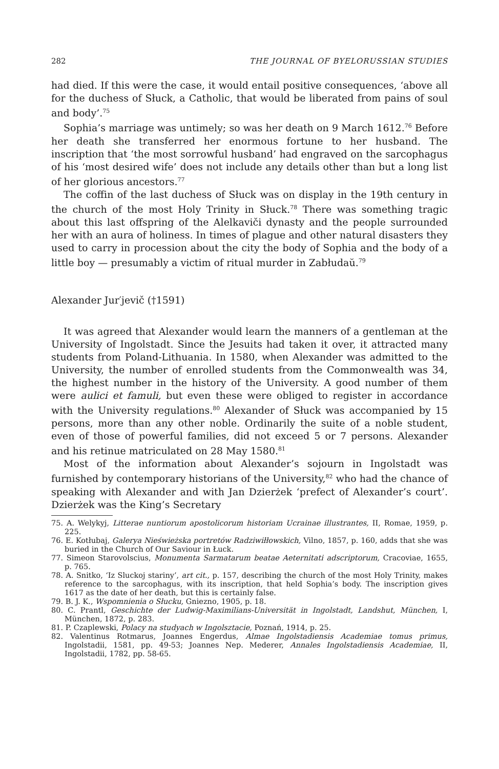282 THE JOURNAL OF BYELORUSSIAN STUDIES
had died. If this were the case, it would entail positive consequences, ‘above all for the duchess of Słuck, a Catholic, that would be liberated from pains of soul and body’.<sup>75</sup>
Sophia’s marriage was untimely; so was her death on 9 March 1612.<sup>76</sup> Before her death she transferred her enormous fortune to her husband. The inscription that ‘the most sorrowful husband’ had engraved on the sarcophagus of his ‘most desired wife’ does not include any details other than but a long list of her glorious ancestors.<sup>77</sup>
The coffin of the last duchess of Słuck was on display in the 19th century in the church of the most Holy Trinity in Słuck.<sup>78</sup> There was something tragic about this last offspring of the Alelkavičі dynasty and the people surrounded her with an aura of holiness. In times of plague and other natural disasters they used to carry in procession about the city the body of Sophia and the body of a little boy — presumably a victim of ritual murder in Zabłudaŭ.<sup>79</sup>
Alexander Jur′jevič (†1591)
It was agreed that Alexander would learn the manners of a gentleman at the University of Ingolstadt. Since the Jesuits had taken it over, it attracted many students from Poland-Lithuania. In 1580, when Alexander was admitted to the University, the number of enrolled students from the Commonwealth was 34, the highest number in the history of the University. A good number of them were aulici et famuli, but even these were obliged to register in accordance with the University regulations.<sup>80</sup> Alexander of Słuck was accompanied by 15 persons, more than any other noble. Ordinarily the suite of a noble student, even of those of powerful families, did not exceed 5 or 7 persons. Alexander and his retinue matriculated on 28 May 1580.<sup>81</sup>
Most of the information about Alexander’s sojourn in Ingolstadt was furnished by contemporary historians of the University,<sup>82</sup> who had the chance of speaking with Alexander and with Jan Dzierżek ‘prefect of Alexander’s court’. Dzierżek was the King’s Secretary
75. A. Welykyj, Litterae nuntiorum apostolicorum historiam Ucrainae illustrantes, II, Romae, 1959, p. 225.
76. E. Kotłubaj, Galerya Nieświeżska portretów Radziwiłłowskich, Vilno, 1857, p. 160, adds that she was buried in the Church of Our Saviour in Łuck.
77. Simeon Starovolscius, Monumenta Sarmatarum beatae Aeternitati adscriptorum, Cracoviae, 1655, p. 765.
78. A. Snitko, ‘Iz Sluckoj stariny’, art cit., p. 157, describing the church of the most Holy Trinity, makes reference to the sarcophagus, with its inscription, that held Sophia’s body. The inscription gives 1617 as the date of her death, but this is certainly false.
79. B. J. K., Wspomnienia o Słucku, Gniezno, 1905, p. 18.
80. C. Prantl, Geschichte der Ludwig-Maximilians-Universität in Ingolstadt, Landshut, München, I, München, 1872, p. 283.
81. P. Czaplewski, Polacy na studyach w Ingolsztacie, Poznań, 1914, p. 25.
82. Valentinus Rotmarus, Joannes Engerdus, Almae Ingolstadiensis Academiae tomus primus, Ingolstadii, 1581, pp. 49-53; Joannes Nep. Mederer, Annales Ingolstadiensis Academiae, II, Ingolstadii, 1782, pp. 58-65.